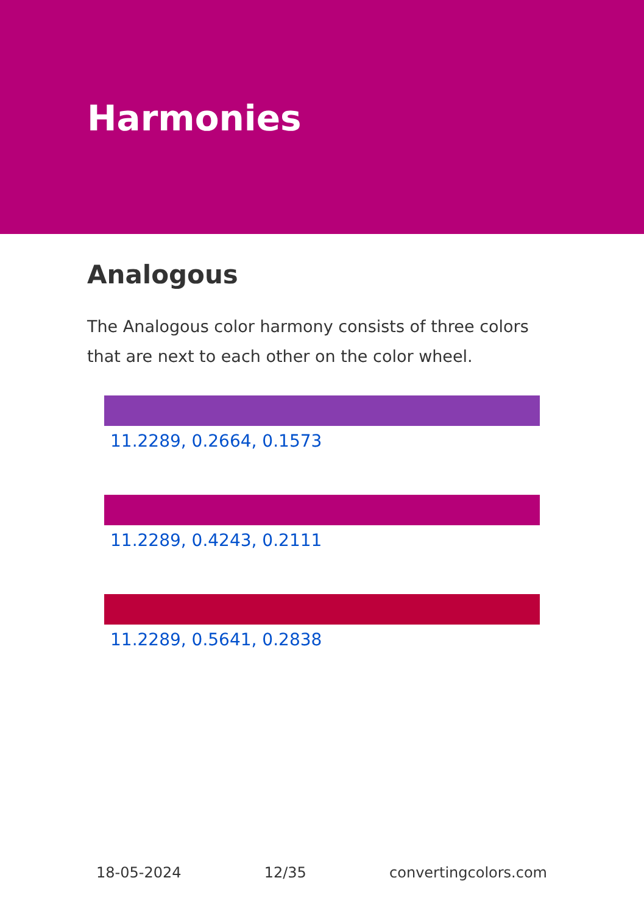Harmonies
Analogous
The Analogous color harmony consists of three colors that are next to each other on the color wheel.
11.2289, 0.2664, 0.1573
11.2289, 0.4243, 0.2111
11.2289, 0.5641, 0.2838
18-05-2024 12/35 convertingcolors.com